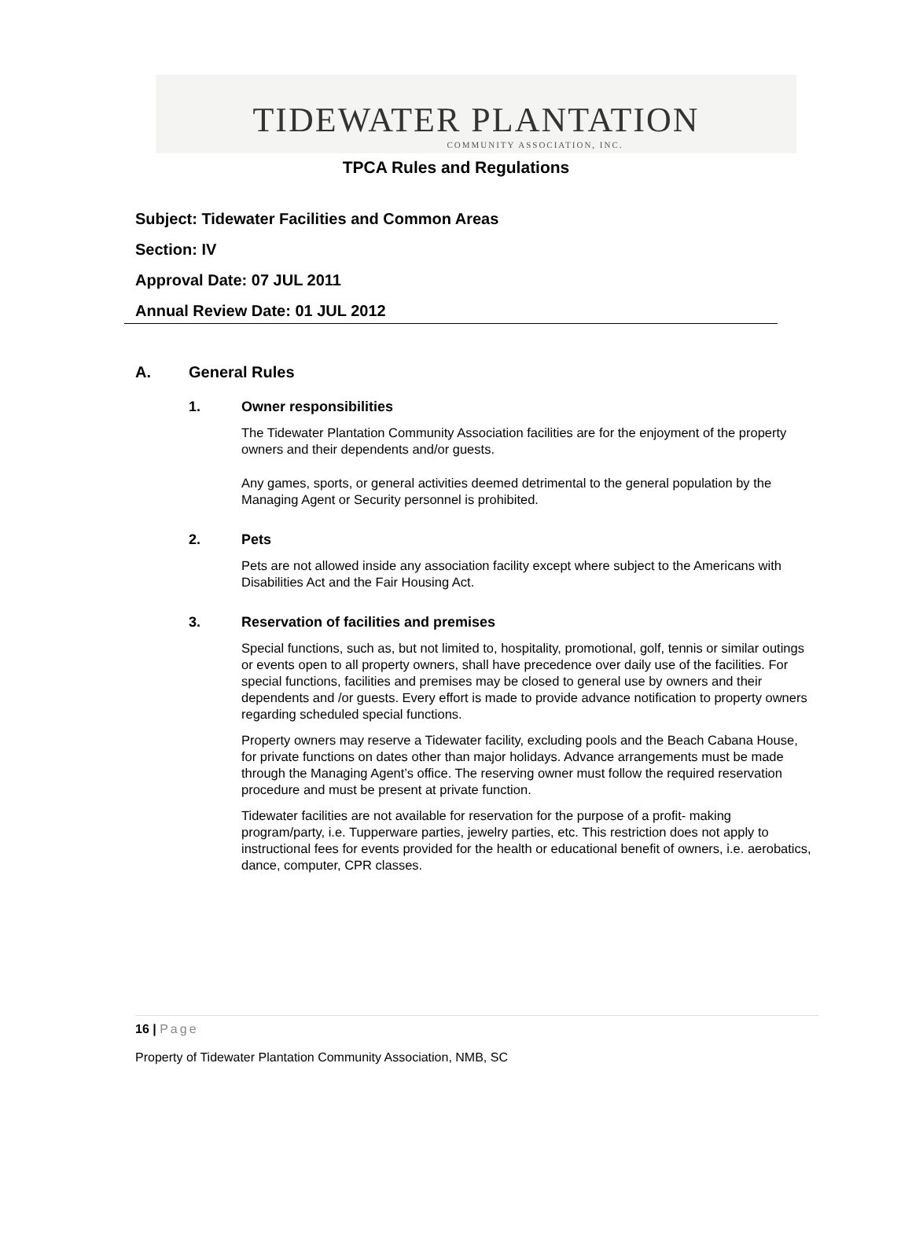TIDEWATER PLANTATION
COMMUNITY ASSOCIATION, INC.
TPCA Rules and Regulations
Subject: Tidewater Facilities and Common Areas
Section: IV
Approval Date: 07 JUL 2011
Annual Review Date: 01 JUL 2012
A. General Rules
1. Owner responsibilities
The Tidewater Plantation Community Association facilities are for the enjoyment of the property owners and their dependents and/or guests.
Any games, sports, or general activities deemed detrimental to the general population by the Managing Agent or Security personnel is prohibited.
2. Pets
Pets are not allowed inside any association facility except where subject to the Americans with Disabilities Act and the Fair Housing Act.
3. Reservation of facilities and premises
Special functions, such as, but not limited to, hospitality, promotional, golf, tennis or similar outings or events open to all property owners, shall have precedence over daily use of the facilities. For special functions, facilities and premises may be closed to general use by owners and their dependents and /or guests. Every effort is made to provide advance notification to property owners regarding scheduled special functions.
Property owners may reserve a Tidewater facility, excluding pools and the Beach Cabana House, for private functions on dates other than major holidays. Advance arrangements must be made through the Managing Agent’s office. The reserving owner must follow the required reservation procedure and must be present at private function.
Tidewater facilities are not available for reservation for the purpose of a profit- making program/party, i.e. Tupperware parties, jewelry parties, etc. This restriction does not apply to instructional fees for events provided for the health or educational benefit of owners, i.e. aerobatics, dance, computer, CPR classes.
16 | Page
Property of Tidewater Plantation Community Association, NMB, SC